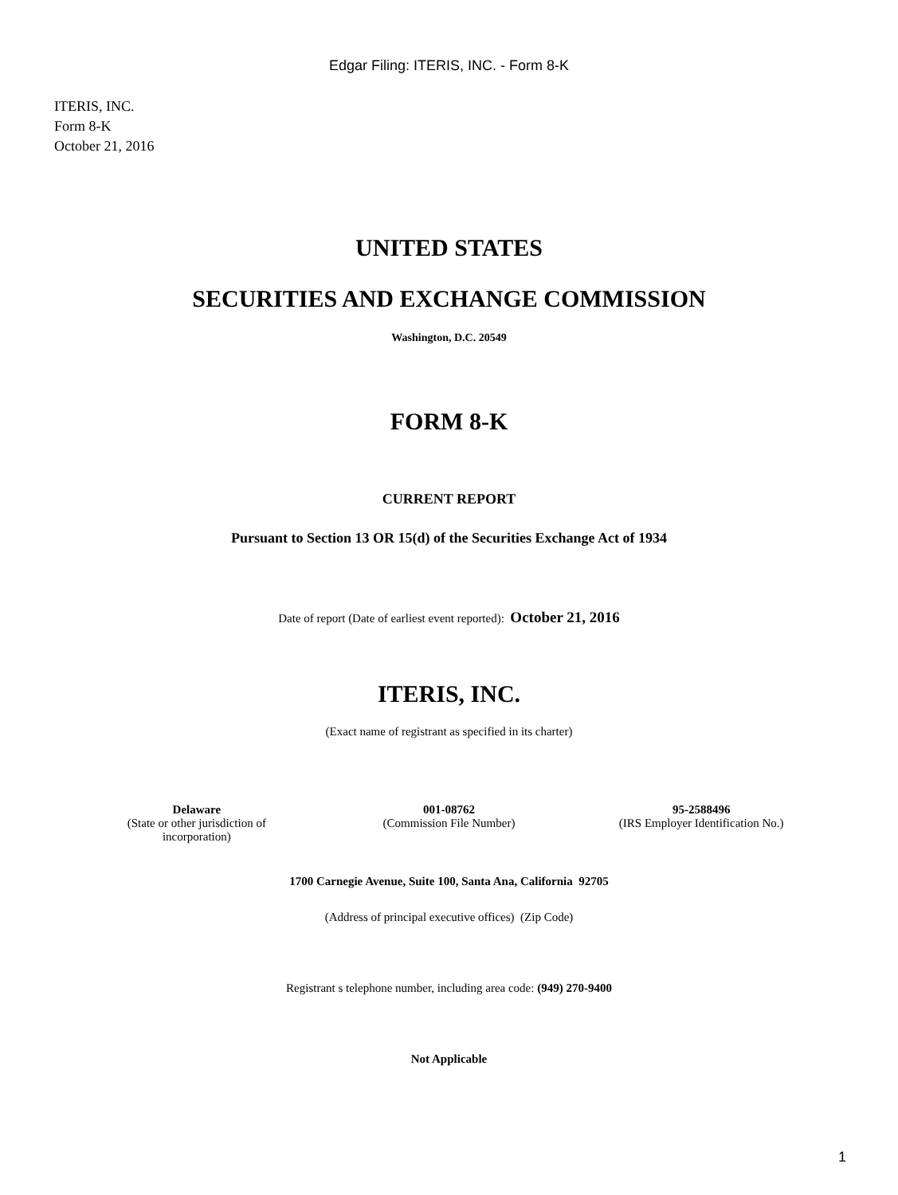Edgar Filing: ITERIS, INC. - Form 8-K
ITERIS, INC.
Form 8-K
October 21, 2016
UNITED STATES
SECURITIES AND EXCHANGE COMMISSION
Washington, D.C. 20549
FORM 8-K
CURRENT REPORT
Pursuant to Section 13 OR 15(d) of the Securities Exchange Act of 1934
Date of report (Date of earliest event reported): October 21, 2016
ITERIS, INC.
(Exact name of registrant as specified in its charter)
| Delaware (State or other jurisdiction of incorporation) | 001-08762 (Commission File Number) | 95-2588496 (IRS Employer Identification No.) |
1700 Carnegie Avenue, Suite 100, Santa Ana, California 92705
(Address of principal executive offices) (Zip Code)
Registrant s telephone number, including area code: (949) 270-9400
Not Applicable
1